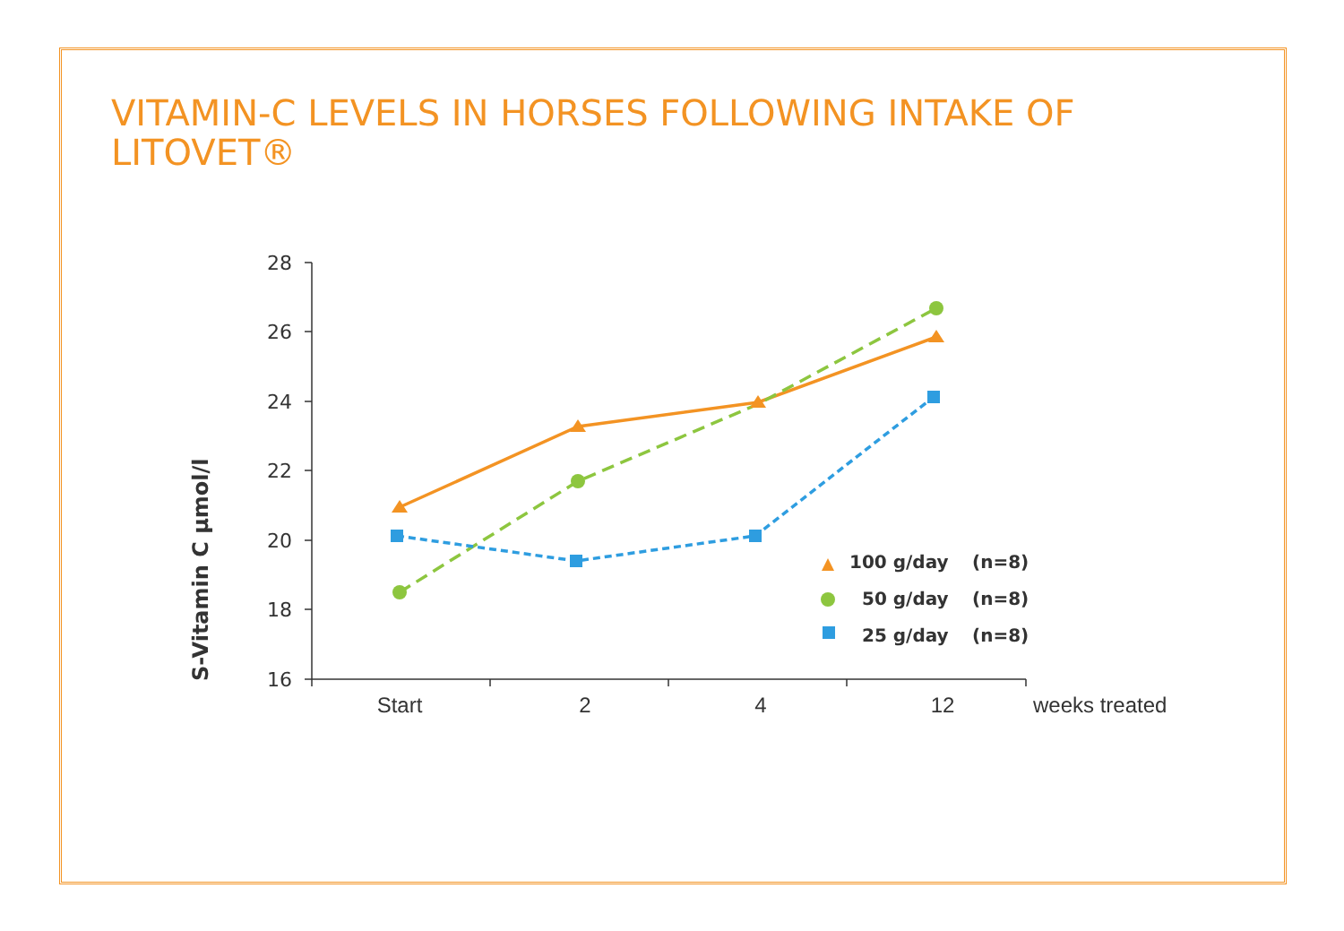VITAMIN-C LEVELS IN HORSES FOLLOWING INTAKE OF LITOVET®
28
26
24
22
20
18
16
Start
2
4
12
weeks treated
S-Vitamin C µmol/l
100 g/day
(n=8)
50 g/day
(n=8)
25 g/day
(n=8)